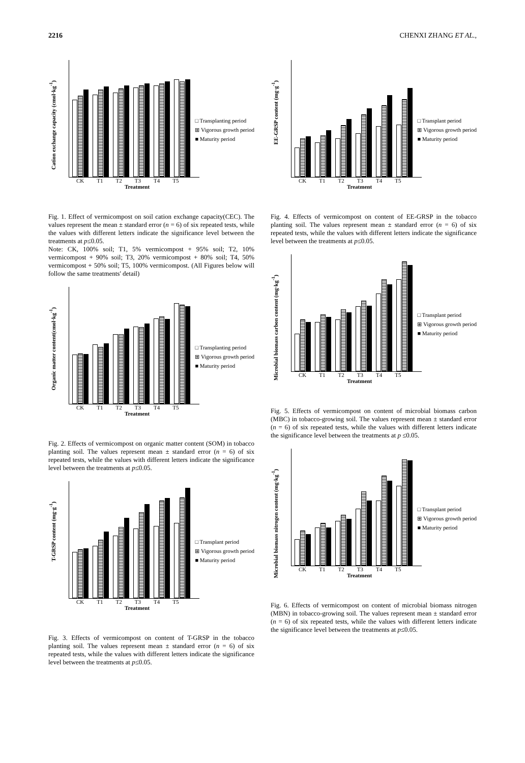2216 CHENXI ZHANG ET AL.,
Cation exchange capacity (cmol·kg<sup>-1</sup>)
CK T1 T2 T3 T4 T5
Treatment
□ Transplanting period
⊞ Vigorous growth period
■ Maturity period
Fig. 1. Effect of vermicompost on soil cation exchange capacity(CEC). The values represent the mean ± standard error (n = 6) of six repeated tests, while the values with different letters indicate the significance level between the treatments at p≤0.05.
Note: CK, 100% soil; T1, 5% vermicompost + 95% soil; T2, 10% vermicompost + 90% soil; T3, 20% vermicompost + 80% soil; T4, 50% vermicompost + 50% soil; T5, 100% vermicompost. (All Figures below will follow the same treatments' detail)
Organic matter content(cmol·kg<sup>-1</sup>)
CK T1 T2 T3 T4 T5
Treatment
□ Transplanting period
⊞ Vigorous growth period
■ Maturity period
Fig. 2. Effects of vermicompost on organic matter content (SOM) in tobacco planting soil. The values represent mean ± standard error (n = 6) of six repeated tests, while the values with different letters indicate the significance level between the treatments at p≤0.05.
T-GRSP content (mg·g<sup>-1</sup>)
CK T1 T2 T3 T4 T5
Treatment
□ Transplant period
⊞ Vigorous growth period
■ Maturity period
Fig. 3. Effects of vermicompost on content of T-GRSP in the tobacco planting soil. The values represent mean ± standard error (n = 6) of six repeated tests, while the values with different letters indicate the significance level between the treatments at p≤0.05.
EE-GRSP content (mg·g<sup>-1</sup>)
CK T1 T2 T3 T4 T5
Treatment
□ Transplant period
⊞ Vigorous growth period
■ Maturity period
Fig. 4. Effects of vermicompost on content of EE-GRSP in the tobacco planting soil. The values represent mean ± standard error (n = 6) of six repeated tests, while the values with different letters indicate the significance level between the treatments at p≤0.05.
Microbial biomass carbon content (mg·kg<sup>-1</sup>)
CK T1 T2 T3 T4 T5
Treatment
□ Transplant period
⊞ Vigorous growth period
■ Maturity period
Fig. 5. Effects of vermicompost on content of microbial biomass carbon (MBC) in tobacco-growing soil. The values represent mean ± standard error (n = 6) of six repeated tests, while the values with different letters indicate the significance level between the treatments at p ≤0.05.
Microbial biomass nitrogen content (mg·kg<sup>-1</sup>)
CK T1 T2 T3 T4 T5
Treatment
□ Transplant period
⊞ Vigorous growth period
■ Maturity period
Fig. 6. Effects of vermicompost on content of microbial biomass nitrogen (MBN) in tobacco-growing soil. The values represent mean ± standard error (n = 6) of six repeated tests, while the values with different letters indicate the significance level between the treatments at p≤0.05.